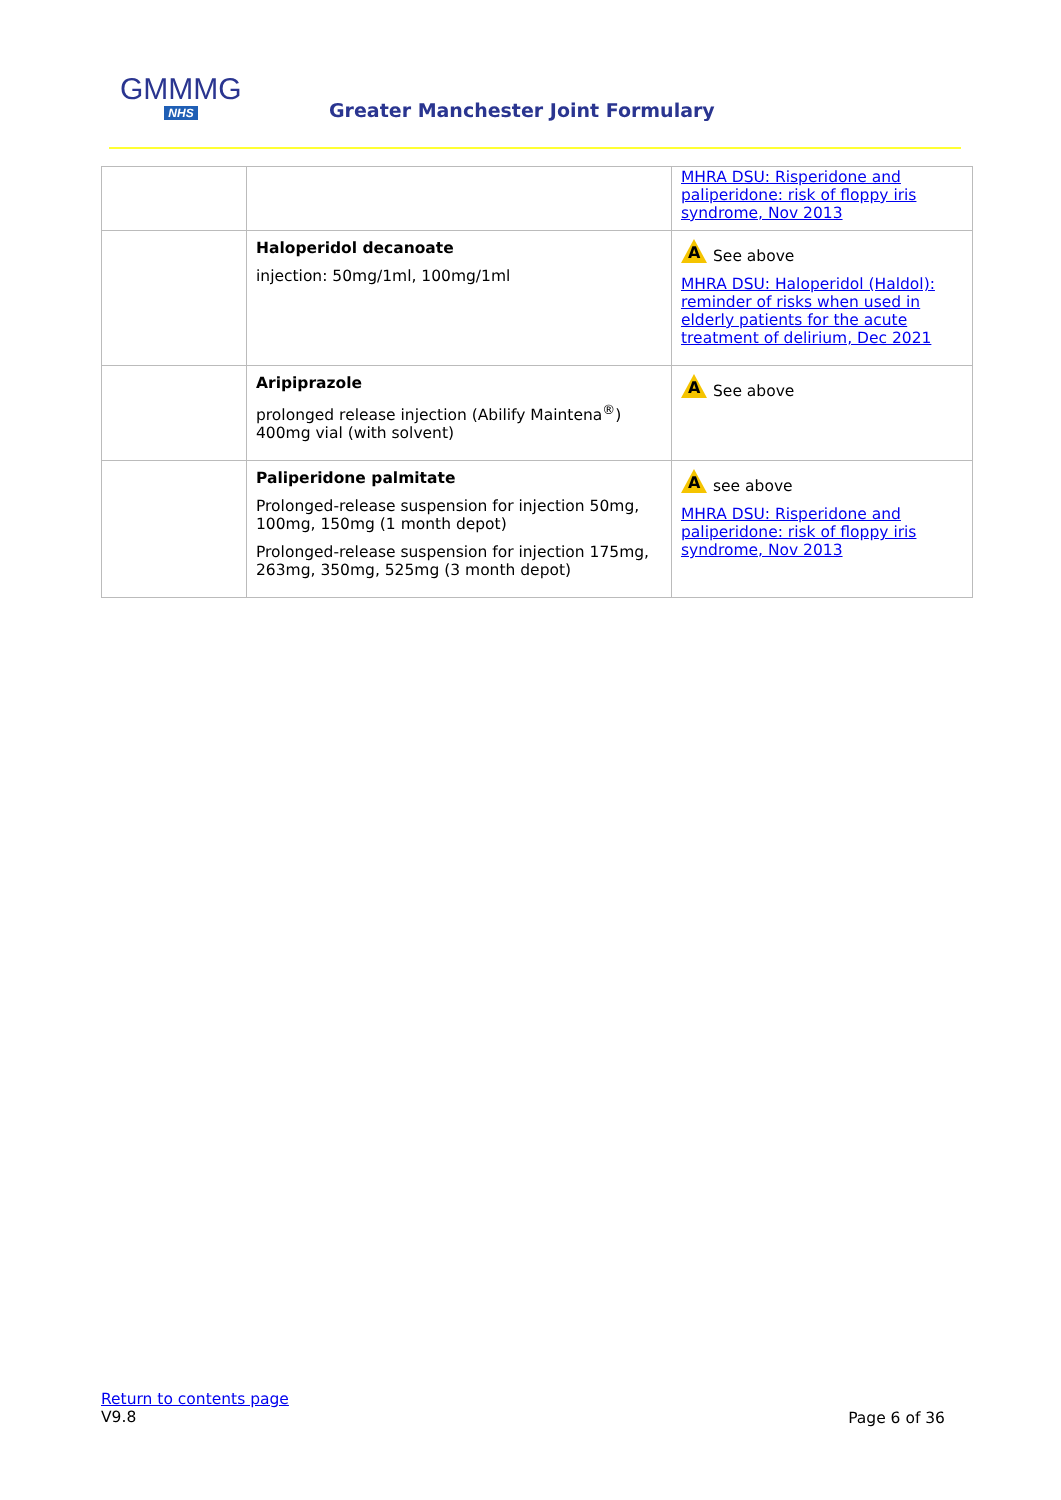GMMMG
NHS
Greater Manchester Joint Formulary
| | | MHRA DSU: Risperidone and paliperidone: risk of floppy iris syndrome, Nov 2013 |
| | Haloperidol decanoate injection: 50mg/1ml, 100mg/1ml | A See above MHRA DSU: Haloperidol (Haldol): reminder of risks when used in elderly patients for the acute treatment of delirium, Dec 2021 |
| | Aripiprazole prolonged release injection (Abilify Maintena<sup>®</sup>) 400mg vial (with solvent) | A See above |
| | Paliperidone palmitate Prolonged-release suspension for injection 50mg, 100mg, 150mg (1 month depot) Prolonged-release suspension for injection 175mg, 263mg, 350mg, 525mg (3 month depot) | A see above MHRA DSU: Risperidone and paliperidone: risk of floppy iris syndrome, Nov 2013 |
Return to contents page
V9.8
Page 6 of 36